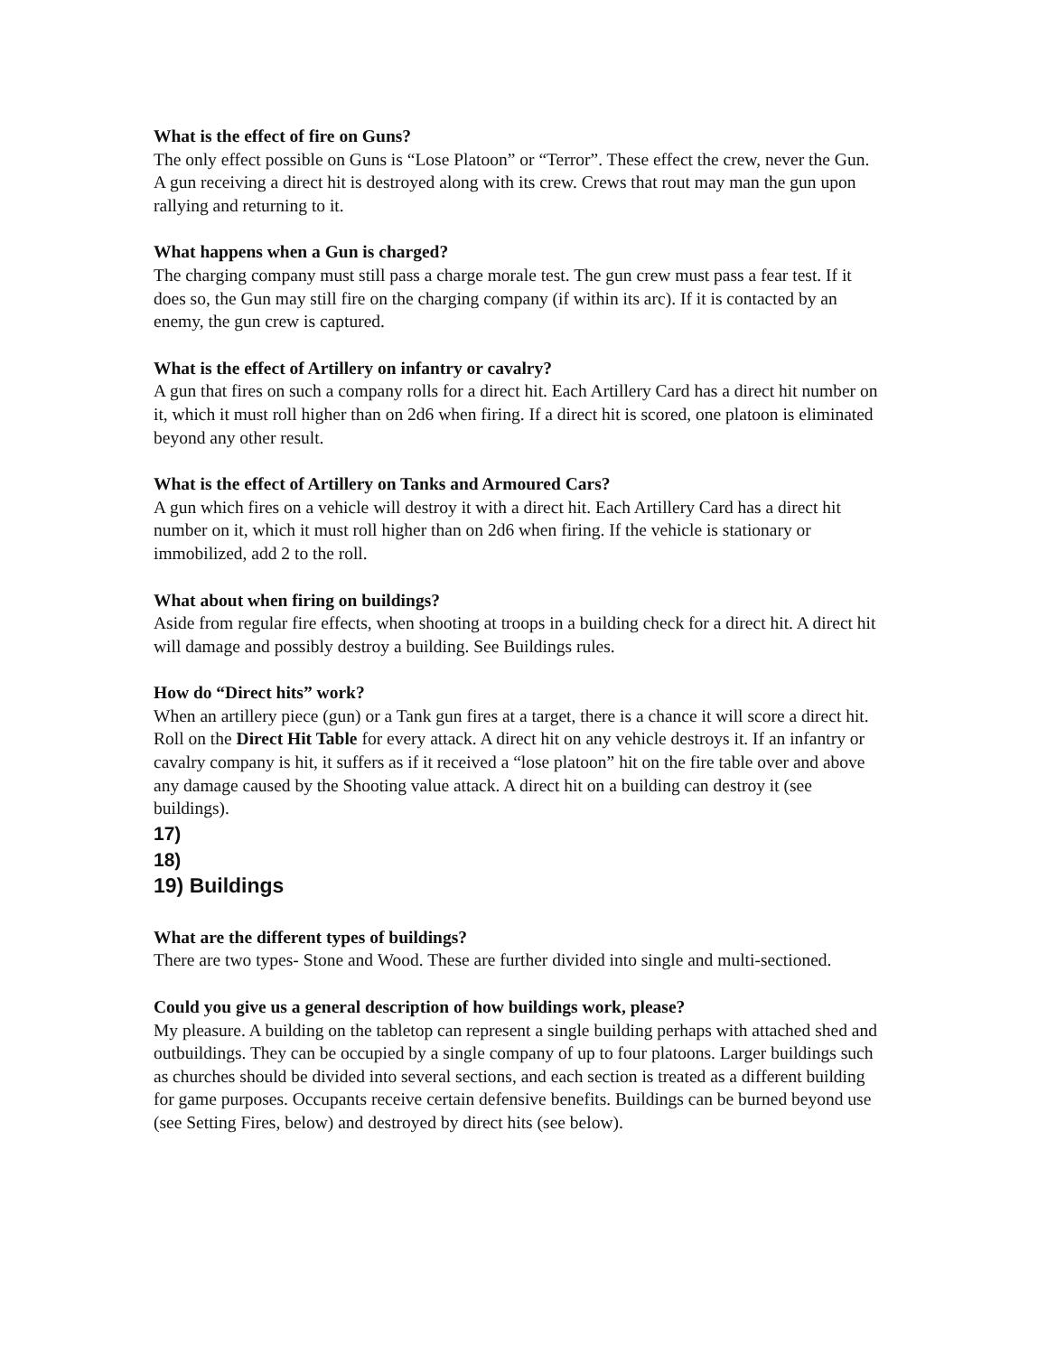What is the effect of fire on Guns?
The only effect possible on Guns is “Lose Platoon” or “Terror”. These effect the crew, never the Gun. A gun receiving a direct hit is destroyed along with its crew. Crews that rout may man the gun upon rallying and returning to it.
What happens when a Gun is charged?
The charging company must still pass a charge morale test. The gun crew must pass a fear test. If it does so, the Gun may still fire on the charging company (if within its arc). If it is contacted by an enemy, the gun crew is captured.
What is the effect of Artillery on infantry or cavalry?
A gun that fires on such a company rolls for a direct hit. Each Artillery Card has a direct hit number on it, which it must roll higher than on 2d6 when firing. If a direct hit is scored, one platoon is eliminated beyond any other result.
What is the effect of Artillery on Tanks and Armoured Cars?
A gun which fires on a vehicle will destroy it with a direct hit. Each Artillery Card has a direct hit number on it, which it must roll higher than on 2d6 when firing. If the vehicle is stationary or immobilized, add 2 to the roll.
What about when firing on buildings?
Aside from regular fire effects, when shooting at troops in a building check for a direct hit. A direct hit will damage and possibly destroy a building. See Buildings rules.
How do “Direct hits” work?
When an artillery piece (gun) or a Tank gun fires at a target, there is a chance it will score a direct hit. Roll on the Direct Hit Table for every attack. A direct hit on any vehicle destroys it. If an infantry or cavalry company is hit, it suffers as if it received a “lose platoon” hit on the fire table over and above any damage caused by the Shooting value attack. A direct hit on a building can destroy it (see buildings).
17)
18)
19) Buildings
What are the different types of buildings?
There are two types- Stone and Wood. These are further divided into single and multi-sectioned.
Could you give us a general description of how buildings work, please?
My pleasure. A building on the tabletop can represent a single building perhaps with attached shed and outbuildings. They can be occupied by a single company of up to four platoons. Larger buildings such as churches should be divided into several sections, and each section is treated as a different building for game purposes. Occupants receive certain defensive benefits. Buildings can be burned beyond use (see Setting Fires, below) and destroyed by direct hits (see below).